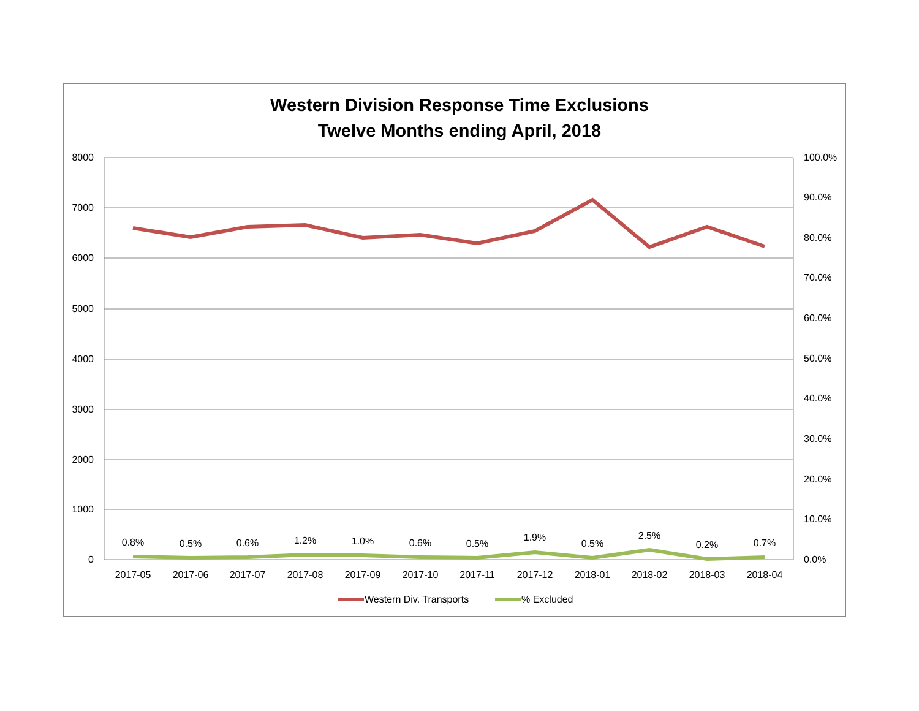Western Division Response Time Exclusions
Twelve Months ending April, 2018
8000
7000
6000
5000
4000
3000
2000
1000
0
100.0%
90.0%
80.0%
70.0%
60.0%
50.0%
40.0%
30.0%
20.0%
10.0%
0.0%
0.8%
0.5%
0.6%
1.2%
1.0%
0.6%
0.5%
1.9%
0.5%
2.5%
0.2%
0.7%
2017-05
2017-06
2017-07
2017-08
2017-09
2017-10
2017-11
2017-12
2018-01
2018-02
2018-03
2018-04
Western Div. Transports
% Excluded